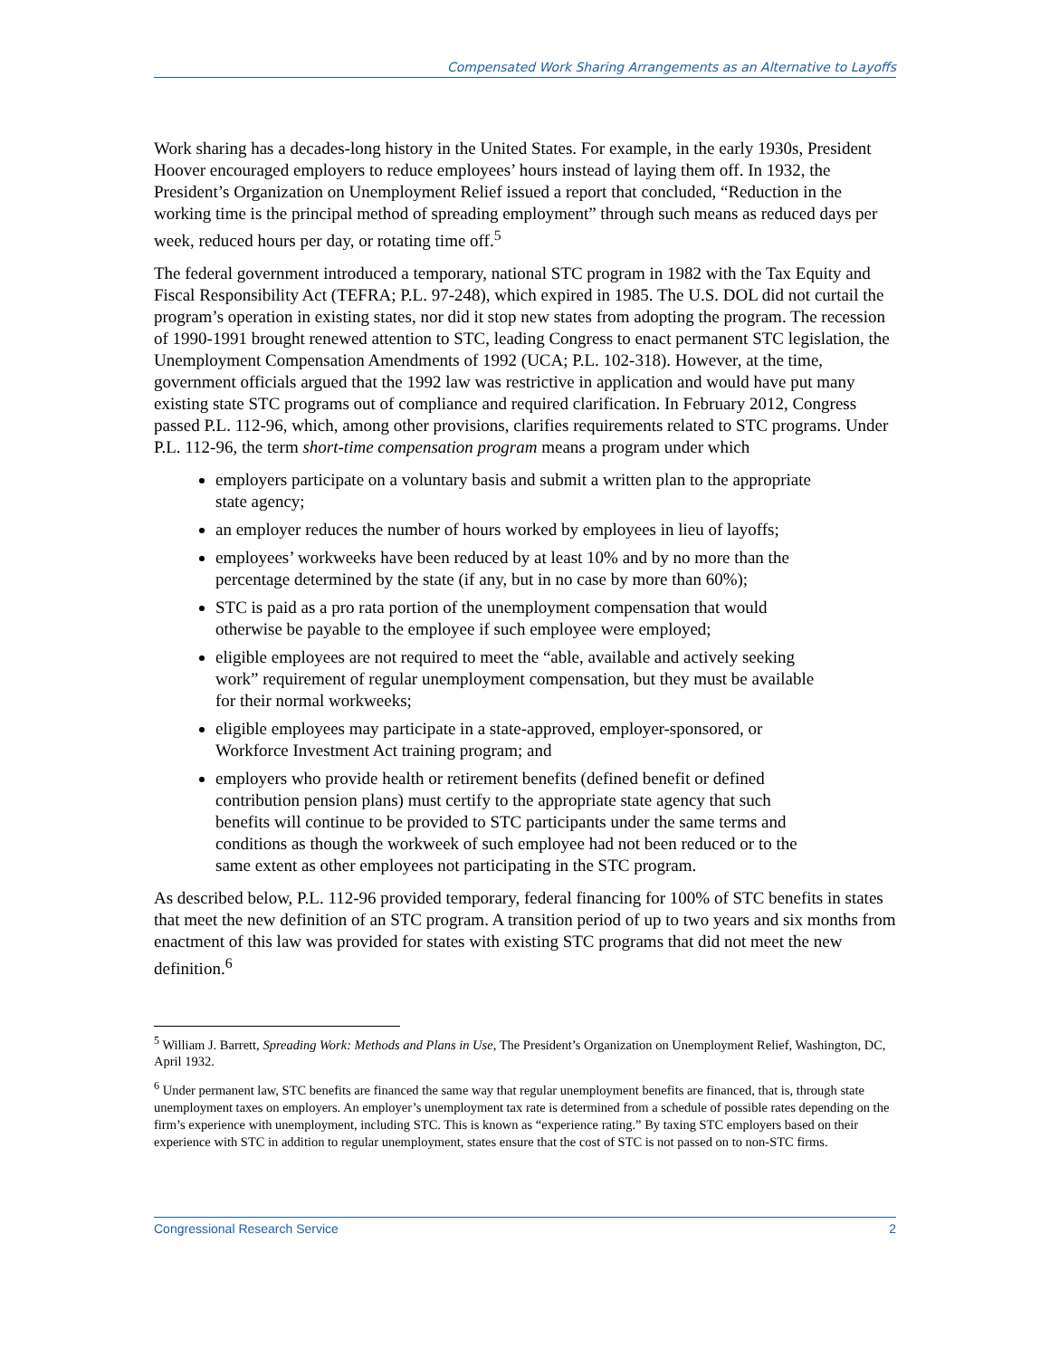Compensated Work Sharing Arrangements as an Alternative to Layoffs
Work sharing has a decades-long history in the United States. For example, in the early 1930s, President Hoover encouraged employers to reduce employees’ hours instead of laying them off. In 1932, the President’s Organization on Unemployment Relief issued a report that concluded, “Reduction in the working time is the principal method of spreading employment” through such means as reduced days per week, reduced hours per day, or rotating time off.<sup>5</sup>
The federal government introduced a temporary, national STC program in 1982 with the Tax Equity and Fiscal Responsibility Act (TEFRA; P.L. 97-248), which expired in 1985. The U.S. DOL did not curtail the program’s operation in existing states, nor did it stop new states from adopting the program. The recession of 1990-1991 brought renewed attention to STC, leading Congress to enact permanent STC legislation, the Unemployment Compensation Amendments of 1992 (UCA; P.L. 102-318). However, at the time, government officials argued that the 1992 law was restrictive in application and would have put many existing state STC programs out of compliance and required clarification. In February 2012, Congress passed P.L. 112-96, which, among other provisions, clarifies requirements related to STC programs. Under P.L. 112-96, the term short-time compensation program means a program under which
employers participate on a voluntary basis and submit a written plan to the appropriate state agency;
an employer reduces the number of hours worked by employees in lieu of layoffs;
employees’ workweeks have been reduced by at least 10% and by no more than the percentage determined by the state (if any, but in no case by more than 60%);
STC is paid as a pro rata portion of the unemployment compensation that would otherwise be payable to the employee if such employee were employed;
eligible employees are not required to meet the “able, available and actively seeking work” requirement of regular unemployment compensation, but they must be available for their normal workweeks;
eligible employees may participate in a state-approved, employer-sponsored, or Workforce Investment Act training program; and
employers who provide health or retirement benefits (defined benefit or defined contribution pension plans) must certify to the appropriate state agency that such benefits will continue to be provided to STC participants under the same terms and conditions as though the workweek of such employee had not been reduced or to the same extent as other employees not participating in the STC program.
As described below, P.L. 112-96 provided temporary, federal financing for 100% of STC benefits in states that meet the new definition of an STC program. A transition period of up to two years and six months from enactment of this law was provided for states with existing STC programs that did not meet the new definition.<sup>6</sup>
<sup>5</sup> William J. Barrett, Spreading Work: Methods and Plans in Use, The President’s Organization on Unemployment Relief, Washington, DC, April 1932.
<sup>6</sup> Under permanent law, STC benefits are financed the same way that regular unemployment benefits are financed, that is, through state unemployment taxes on employers. An employer’s unemployment tax rate is determined from a schedule of possible rates depending on the firm’s experience with unemployment, including STC. This is known as “experience rating.” By taxing STC employers based on their experience with STC in addition to regular unemployment, states ensure that the cost of STC is not passed on to non-STC firms.
Congressional Research Service 2